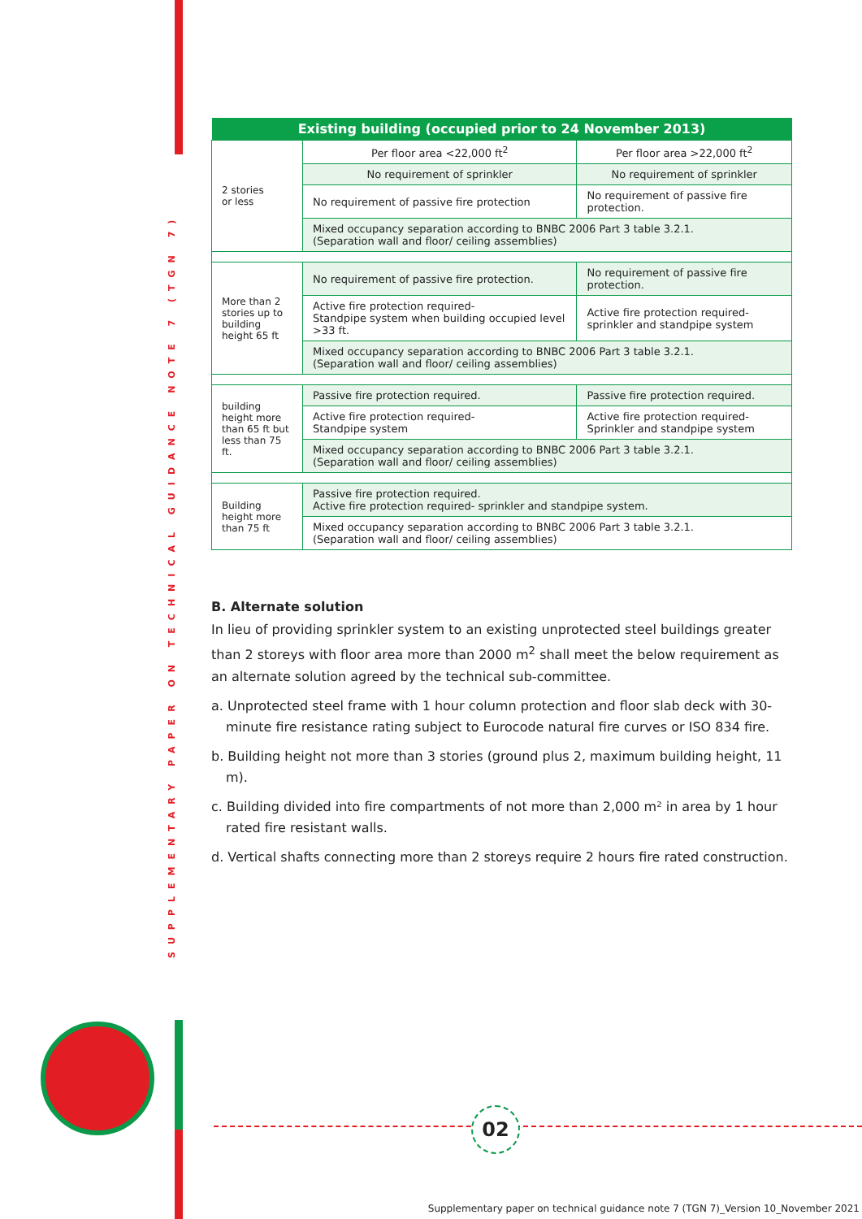SUPPLEMENTARY PAPER ON TECHNICAL GUIDANCE NOTE 7 (TGN 7)
| Existing building (occupied prior to 24 November 2013) | | |
| --- | --- | --- |
| 2 stories or less | Per floor area <22,000 ft<sup>2</sup> | Per floor area >22,000 ft<sup>2</sup> |
| | No requirement of sprinkler | No requirement of sprinkler |
| | No requirement of passive fire protection | No requirement of passive fire protection. |
| | Mixed occupancy separation according to BNBC 2006 Part 3 table 3.2.1. (Separation wall and floor/ ceiling assemblies) | |
| More than 2 stories up to building height 65 ft | No requirement of passive fire protection. | No requirement of passive fire protection. |
| | Active fire protection required- Standpipe system when building occupied level >33 ft. | Active fire protection required- sprinkler and standpipe system |
| | Mixed occupancy separation according to BNBC 2006 Part 3 table 3.2.1. (Separation wall and floor/ ceiling assemblies) | |
| building height more than 65 ft but less than 75 ft. | Passive fire protection required. | Passive fire protection required. |
| | Active fire protection required- Standpipe system | Active fire protection required- Sprinkler and standpipe system |
| | Mixed occupancy separation according to BNBC 2006 Part 3 table 3.2.1. (Separation wall and floor/ ceiling assemblies) | |
| Building height more than 75 ft | Passive fire protection required. Active fire protection required- sprinkler and standpipe system. | |
| | Mixed occupancy separation according to BNBC 2006 Part 3 table 3.2.1. (Separation wall and floor/ ceiling assemblies) | |
B. Alternate solution
In lieu of providing sprinkler system to an existing unprotected steel buildings greater than 2 storeys with floor area more than 2000 m<sup>2</sup> shall meet the below requirement as an alternate solution agreed by the technical sub-committee.
a. Unprotected steel frame with 1 hour column protection and floor slab deck with 30-minute fire resistance rating subject to Eurocode natural fire curves or ISO 834 fire.
b. Building height not more than 3 stories (ground plus 2, maximum building height, 11 m).
c. Building divided into fire compartments of not more than 2,000 m² in area by 1 hour rated fire resistant walls.
d. Vertical shafts connecting more than 2 storeys require 2 hours fire rated construction.
02
Supplementary paper on technical guidance note 7 (TGN 7)_Version 10_November 2021